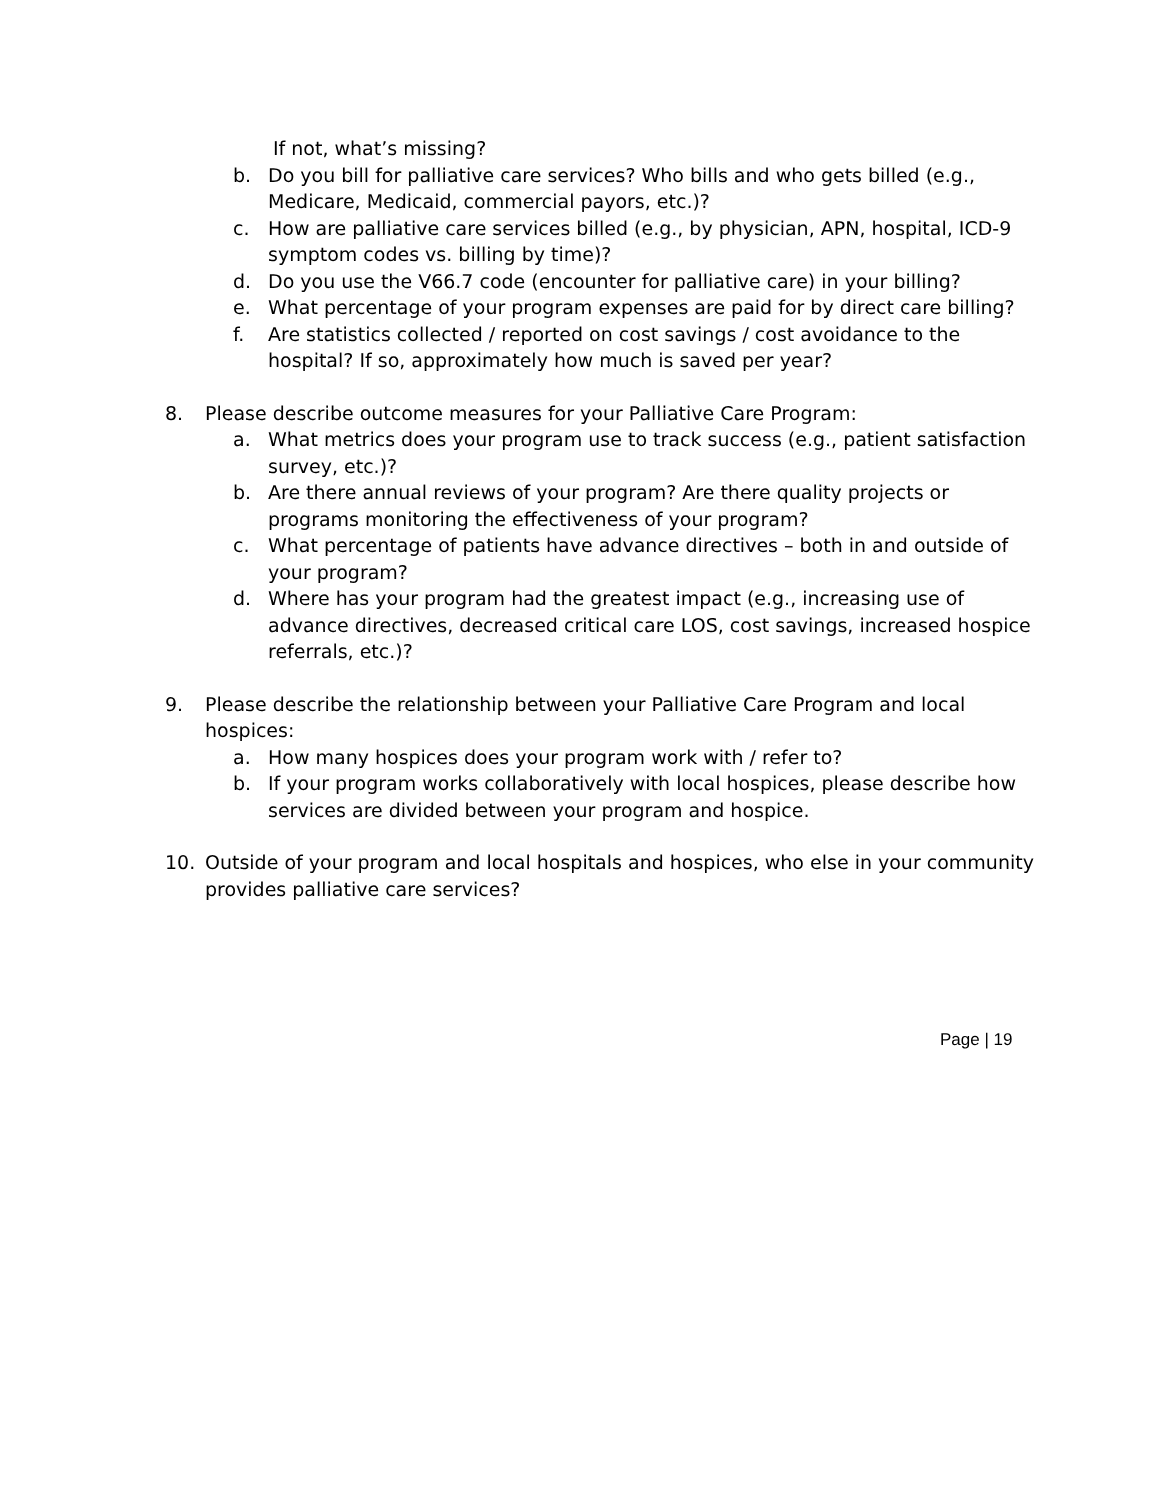If not, what’s missing?
b. Do you bill for palliative care services? Who bills and who gets billed (e.g., Medicare, Medicaid, commercial payors, etc.)?
c. How are palliative care services billed (e.g., by physician, APN, hospital, ICD-9 symptom codes vs. billing by time)?
d. Do you use the V66.7 code (encounter for palliative care) in your billing?
e. What percentage of your program expenses are paid for by direct care billing?
f. Are statistics collected / reported on cost savings / cost avoidance to the hospital? If so, approximately how much is saved per year?
8. Please describe outcome measures for your Palliative Care Program:
a. What metrics does your program use to track success (e.g., patient satisfaction survey, etc.)?
b. Are there annual reviews of your program? Are there quality projects or programs monitoring the effectiveness of your program?
c. What percentage of patients have advance directives – both in and outside of your program?
d. Where has your program had the greatest impact (e.g., increasing use of advance directives, decreased critical care LOS, cost savings, increased hospice referrals, etc.)?
9. Please describe the relationship between your Palliative Care Program and local hospices:
a. How many hospices does your program work with / refer to?
b. If your program works collaboratively with local hospices, please describe how services are divided between your program and hospice.
10. Outside of your program and local hospitals and hospices, who else in your community provides palliative care services?
Page | 19